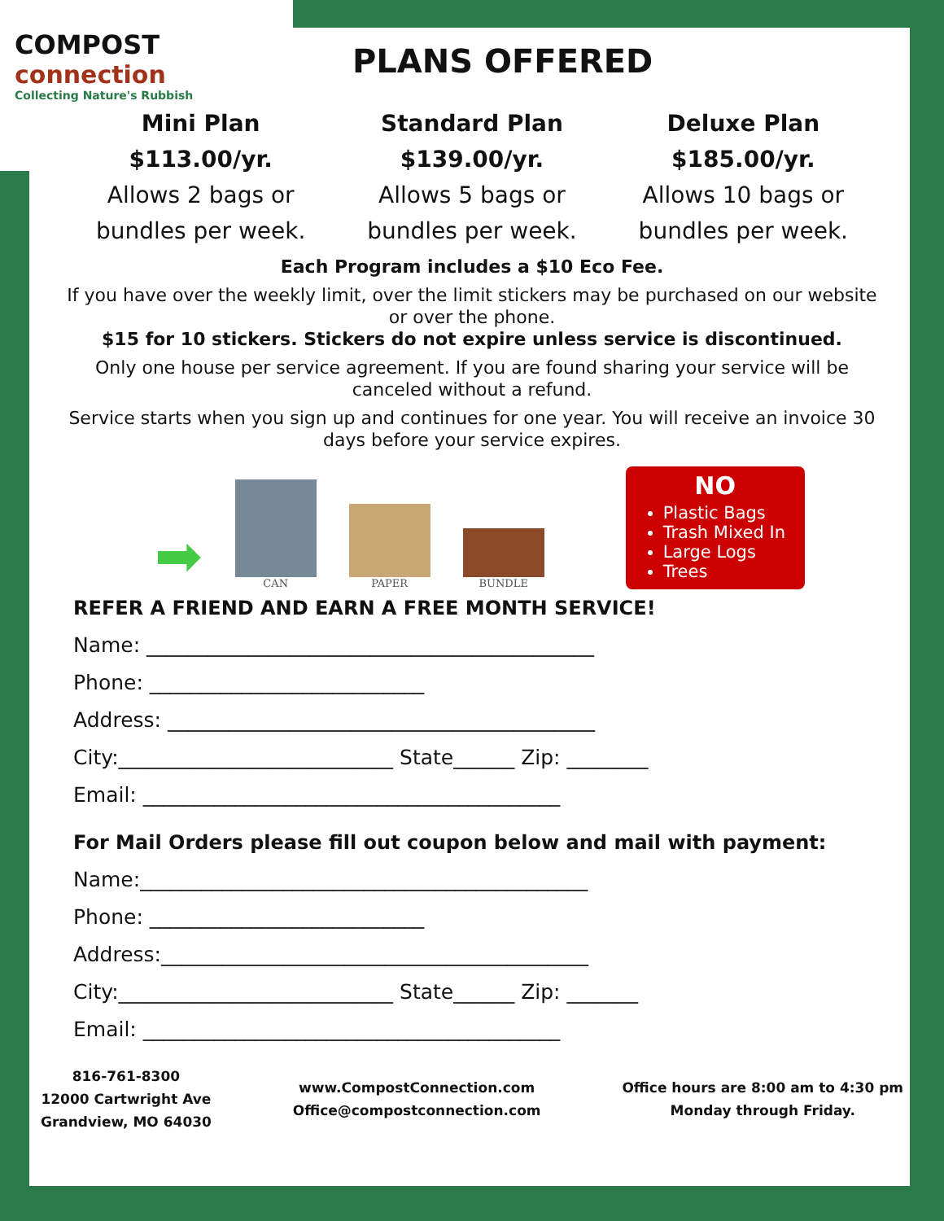COMPOST
connection
Collecting Nature's Rubbish
PLANS OFFERED
Mini Plan
$113.00/yr.
Allows 2 bags or
bundles per week.
Standard Plan
$139.00/yr.
Allows 5 bags or
bundles per week.
Deluxe Plan
$185.00/yr.
Allows 10 bags or
bundles per week.
Each Program includes a $10 Eco Fee.
If you have over the weekly limit, over the limit stickers may be purchased on our website or over the phone.
$15 for 10 stickers. Stickers do not expire unless service is discontinued.
Only one house per service agreement. If you are found sharing your service will be canceled without a refund.
Service starts when you sign up and continues for one year. You will receive an invoice 30 days before your service expires.
➡
CAN
PAPER
BUNDLE
NO
Plastic Bags
Trash Mixed In
Large Logs
Trees
REFER A FRIEND AND EARN A FREE MONTH SERVICE!
Name: ____________________________________________
Phone: ___________________________
Address: __________________________________________
City:___________________________ State______ Zip: ________
Email: _________________________________________
For Mail Orders please fill out coupon below and mail with payment:
Name:____________________________________________
Phone: ___________________________
Address:__________________________________________
City:___________________________ State______ Zip: _______
Email: _________________________________________
816-761-8300
12000 Cartwright Ave
Grandview, MO 64030
www.CompostConnection.com
Office@compostconnection.com
Office hours are 8:00 am to 4:30 pm
Monday through Friday.